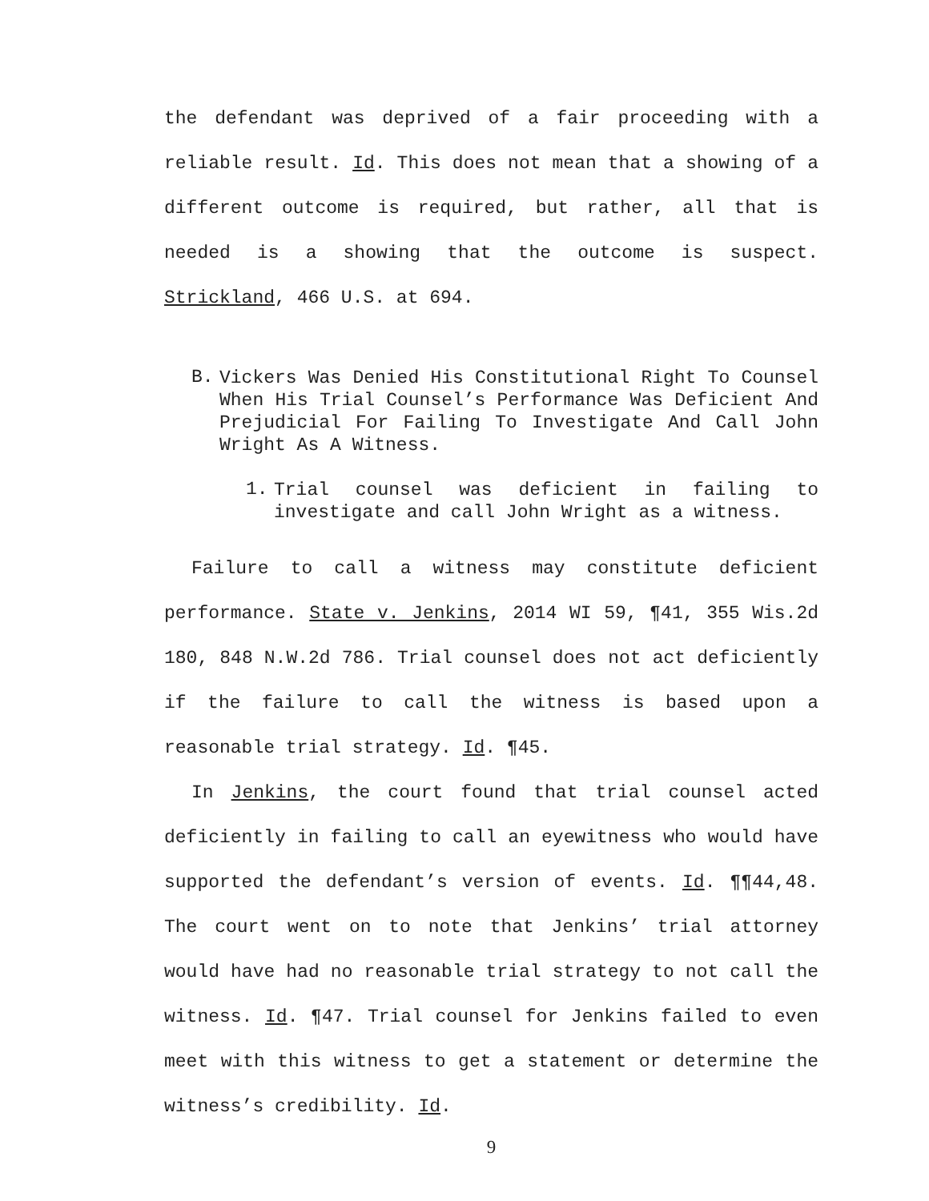the defendant was deprived of a fair proceeding with a reliable result. Id. This does not mean that a showing of a different outcome is required, but rather, all that is needed is a showing that the outcome is suspect. Strickland, 466 U.S. at 694.
B.
Vickers Was Denied His Constitutional Right To Counsel When His Trial Counsel’s Performance Was Deficient And Prejudicial For Failing To Investigate And Call John Wright As A Witness.
1.
Trial counsel was deficient in failing to investigate and call John Wright as a witness.
Failure to call a witness may constitute deficient performance. State v. Jenkins, 2014 WI 59, ¶41, 355 Wis.2d 180, 848 N.W.2d 786. Trial counsel does not act deficiently if the failure to call the witness is based upon a reasonable trial strategy. Id. ¶45.
In Jenkins, the court found that trial counsel acted deficiently in failing to call an eyewitness who would have supported the defendant’s version of events. Id. ¶¶44,48. The court went on to note that Jenkins’ trial attorney would have had no reasonable trial strategy to not call the witness. Id. ¶47. Trial counsel for Jenkins failed to even meet with this witness to get a statement or determine the witness’s credibility. Id.
9